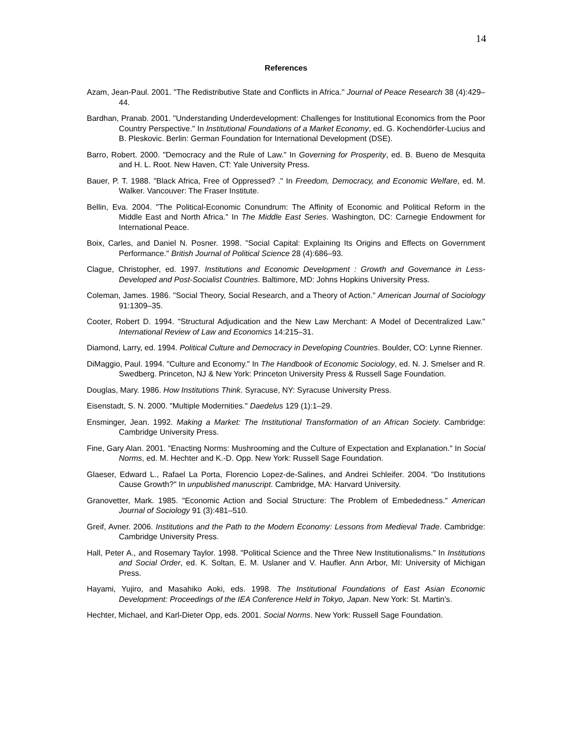14
References
Azam, Jean-Paul. 2001. "The Redistributive State and Conflicts in Africa." Journal of Peace Research 38 (4):429–44.
Bardhan, Pranab. 2001. "Understanding Underdevelopment: Challenges for Institutional Economics from the Poor Country Perspective." In Institutional Foundations of a Market Economy, ed. G. Kochendörfer-Lucius and B. Pleskovic. Berlin: German Foundation for International Development (DSE).
Barro, Robert. 2000. "Democracy and the Rule of Law." In Governing for Prosperity, ed. B. Bueno de Mesquita and H. L. Root. New Haven, CT: Yale University Press.
Bauer, P. T. 1988. "Black Africa, Free of Oppressed? ." In Freedom, Democracy, and Economic Welfare, ed. M. Walker. Vancouver: The Fraser Institute.
Bellin, Eva. 2004. "The Political-Economic Conundrum: The Affinity of Economic and Political Reform in the Middle East and North Africa." In The Middle East Series. Washington, DC: Carnegie Endowment for International Peace.
Boix, Carles, and Daniel N. Posner. 1998. "Social Capital: Explaining Its Origins and Effects on Government Performance." British Journal of Political Science 28 (4):686–93.
Clague, Christopher, ed. 1997. Institutions and Economic Development : Growth and Governance in Less-Developed and Post-Socialist Countries. Baltimore, MD: Johns Hopkins University Press.
Coleman, James. 1986. "Social Theory, Social Research, and a Theory of Action." American Journal of Sociology 91:1309–35.
Cooter, Robert D. 1994. "Structural Adjudication and the New Law Merchant: A Model of Decentralized Law." International Review of Law and Economics 14:215–31.
Diamond, Larry, ed. 1994. Political Culture and Democracy in Developing Countries. Boulder, CO: Lynne Rienner.
DiMaggio, Paul. 1994. "Culture and Economy." In The Handbook of Economic Sociology, ed. N. J. Smelser and R. Swedberg. Princeton, NJ & New York: Princeton University Press & Russell Sage Foundation.
Douglas, Mary. 1986. How Institutions Think. Syracuse, NY: Syracuse University Press.
Eisenstadt, S. N. 2000. "Multiple Modernities." Daedelus 129 (1):1–29.
Ensminger, Jean. 1992. Making a Market: The Institutional Transformation of an African Society. Cambridge: Cambridge University Press.
Fine, Gary Alan. 2001. "Enacting Norms: Mushrooming and the Culture of Expectation and Explanation." In Social Norms, ed. M. Hechter and K.-D. Opp. New York: Russell Sage Foundation.
Glaeser, Edward L., Rafael La Porta, Florencio Lopez-de-Salines, and Andrei Schleifer. 2004. "Do Institutions Cause Growth?" In unpublished manuscript. Cambridge, MA: Harvard University.
Granovetter, Mark. 1985. "Economic Action and Social Structure: The Problem of Embededness." American Journal of Sociology 91 (3):481–510.
Greif, Avner. 2006. Institutions and the Path to the Modern Economy: Lessons from Medieval Trade. Cambridge: Cambridge University Press.
Hall, Peter A., and Rosemary Taylor. 1998. "Political Science and the Three New Institutionalisms." In Institutions and Social Order, ed. K. Soltan, E. M. Uslaner and V. Haufler. Ann Arbor, MI: University of Michigan Press.
Hayami, Yujiro, and Masahiko Aoki, eds. 1998. The Institutional Foundations of East Asian Economic Development: Proceedings of the IEA Conference Held in Tokyo, Japan. New York: St. Martin's.
Hechter, Michael, and Karl-Dieter Opp, eds. 2001. Social Norms. New York: Russell Sage Foundation.